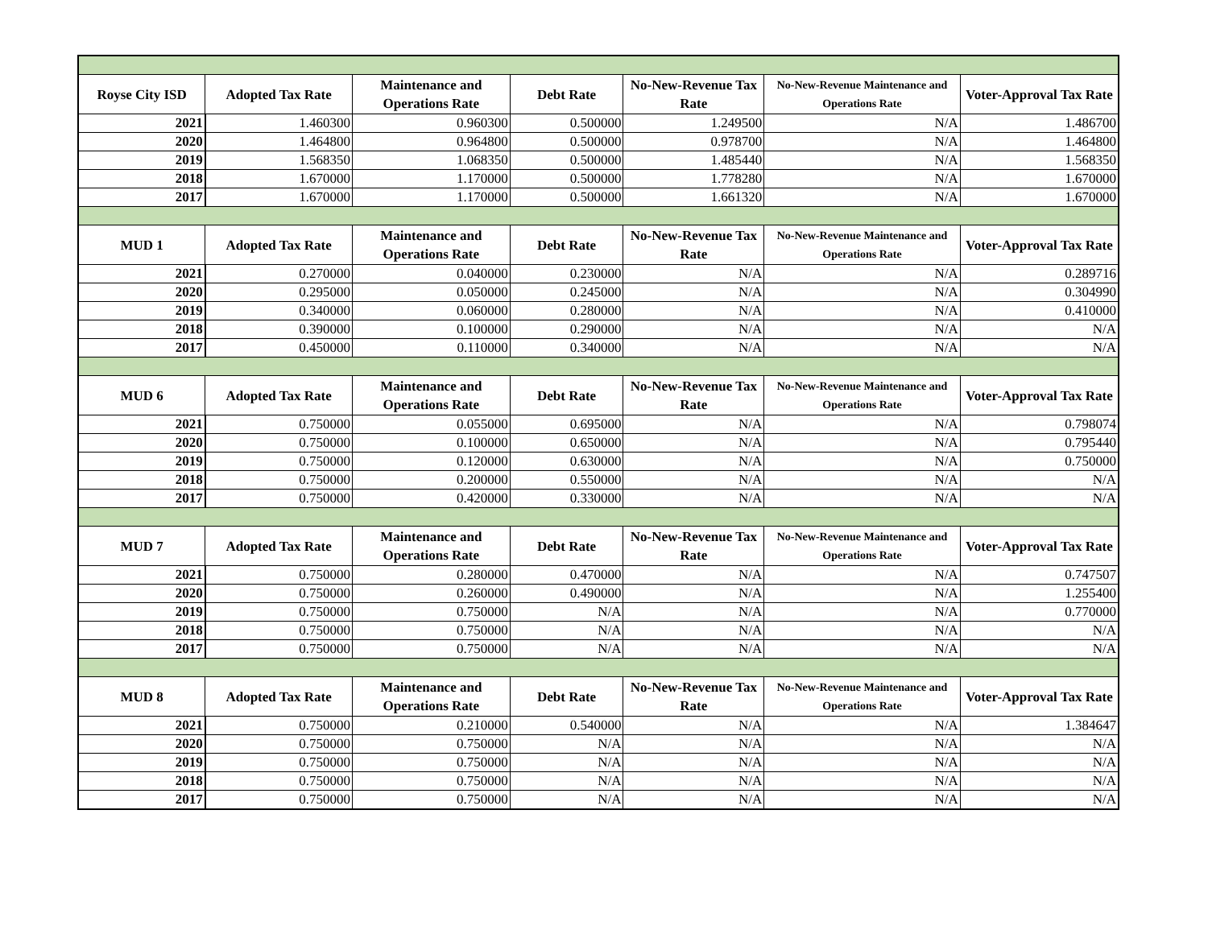| Royse City ISD | Adopted Tax Rate | Maintenance and Operations Rate | Debt Rate | No-New-Revenue Tax Rate | No-New-Revenue Maintenance and Operations Rate | Voter-Approval Tax Rate |
| --- | --- | --- | --- | --- | --- | --- |
| 2021 | 1.460300 | 0.960300 | 0.500000 | 1.249500 | N/A | 1.486700 |
| 2020 | 1.464800 | 0.964800 | 0.500000 | 0.978700 | N/A | 1.464800 |
| 2019 | 1.568350 | 1.068350 | 0.500000 | 1.485440 | N/A | 1.568350 |
| 2018 | 1.670000 | 1.170000 | 0.500000 | 1.778280 | N/A | 1.670000 |
| 2017 | 1.670000 | 1.170000 | 0.500000 | 1.661320 | N/A | 1.670000 |
| MUD 1 | Adopted Tax Rate | Maintenance and Operations Rate | Debt Rate | No-New-Revenue Tax Rate | No-New-Revenue Maintenance and Operations Rate | Voter-Approval Tax Rate |
| 2021 | 0.270000 | 0.040000 | 0.230000 | N/A | N/A | 0.289716 |
| 2020 | 0.295000 | 0.050000 | 0.245000 | N/A | N/A | 0.304990 |
| 2019 | 0.340000 | 0.060000 | 0.280000 | N/A | N/A | 0.410000 |
| 2018 | 0.390000 | 0.100000 | 0.290000 | N/A | N/A | N/A |
| 2017 | 0.450000 | 0.110000 | 0.340000 | N/A | N/A | N/A |
| MUD 6 | Adopted Tax Rate | Maintenance and Operations Rate | Debt Rate | No-New-Revenue Tax Rate | No-New-Revenue Maintenance and Operations Rate | Voter-Approval Tax Rate |
| 2021 | 0.750000 | 0.055000 | 0.695000 | N/A | N/A | 0.798074 |
| 2020 | 0.750000 | 0.100000 | 0.650000 | N/A | N/A | 0.795440 |
| 2019 | 0.750000 | 0.120000 | 0.630000 | N/A | N/A | 0.750000 |
| 2018 | 0.750000 | 0.200000 | 0.550000 | N/A | N/A | N/A |
| 2017 | 0.750000 | 0.420000 | 0.330000 | N/A | N/A | N/A |
| MUD 7 | Adopted Tax Rate | Maintenance and Operations Rate | Debt Rate | No-New-Revenue Tax Rate | No-New-Revenue Maintenance and Operations Rate | Voter-Approval Tax Rate |
| 2021 | 0.750000 | 0.280000 | 0.470000 | N/A | N/A | 0.747507 |
| 2020 | 0.750000 | 0.260000 | 0.490000 | N/A | N/A | 1.255400 |
| 2019 | 0.750000 | 0.750000 | N/A | N/A | N/A | 0.770000 |
| 2018 | 0.750000 | 0.750000 | N/A | N/A | N/A | N/A |
| 2017 | 0.750000 | 0.750000 | N/A | N/A | N/A | N/A |
| MUD 8 | Adopted Tax Rate | Maintenance and Operations Rate | Debt Rate | No-New-Revenue Tax Rate | No-New-Revenue Maintenance and Operations Rate | Voter-Approval Tax Rate |
| 2021 | 0.750000 | 0.210000 | 0.540000 | N/A | N/A | 1.384647 |
| 2020 | 0.750000 | 0.750000 | N/A | N/A | N/A | N/A |
| 2019 | 0.750000 | 0.750000 | N/A | N/A | N/A | N/A |
| 2018 | 0.750000 | 0.750000 | N/A | N/A | N/A | N/A |
| 2017 | 0.750000 | 0.750000 | N/A | N/A | N/A | N/A |